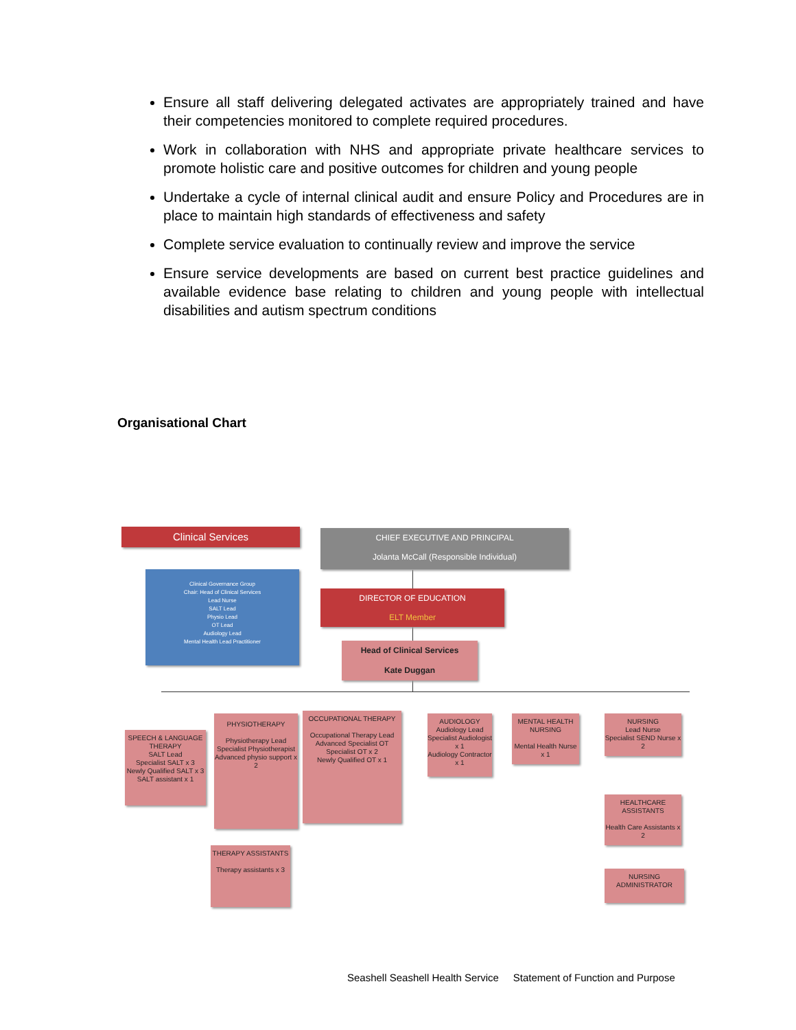Ensure all staff delivering delegated activates are appropriately trained and have their competencies monitored to complete required procedures.
Work in collaboration with NHS and appropriate private healthcare services to promote holistic care and positive outcomes for children and young people
Undertake a cycle of internal clinical audit and ensure Policy and Procedures are in place to maintain high standards of effectiveness and safety
Complete service evaluation to continually review and improve the service
Ensure service developments are based on current best practice guidelines and available evidence base relating to children and young people with intellectual disabilities and autism spectrum conditions
Organisational Chart
Clinical Services
CHIEF EXECUTIVE AND PRINCIPAL
Jolanta McCall (Responsible Individual)
Clinical Governance Group
Chair: Head of Clinical Services
Lead Nurse
SALT Lead
Physio Lead
OT Lead
Audiology Lead
Mental Health Lead Practitioner
DIRECTOR OF EDUCATION
ELT Member
Head of Clinical Services
Kate Duggan
SPEECH & LANGUAGE THERAPY
SALT Lead
Specialist SALT x 3
Newly Qualified SALT x 3
SALT assistant x 1
PHYSIOTHERAPY
Physiotherapy Lead
Specialist Physiotherapist
Advanced physio support x 2
OCCUPATIONAL THERAPY
Occupational Therapy Lead
Advanced Specialist OT
Specialist OT x 2
Newly Qualified OT x 1
AUDIOLOGY
Audiology Lead
Specialist Audiologist x 1
Audiology Contractor x 1
MENTAL HEALTH NURSING
Mental Health Nurse x 1
NURSING
Lead Nurse
Specialist SEND Nurse x 2
HEALTHCARE ASSISTANTS
Health Care Assistants x 2
NURSING ADMINISTRATOR
THERAPY ASSISTANTS
Therapy assistants x 3
Seashell Seashell Health Service Statement of Function and Purpose